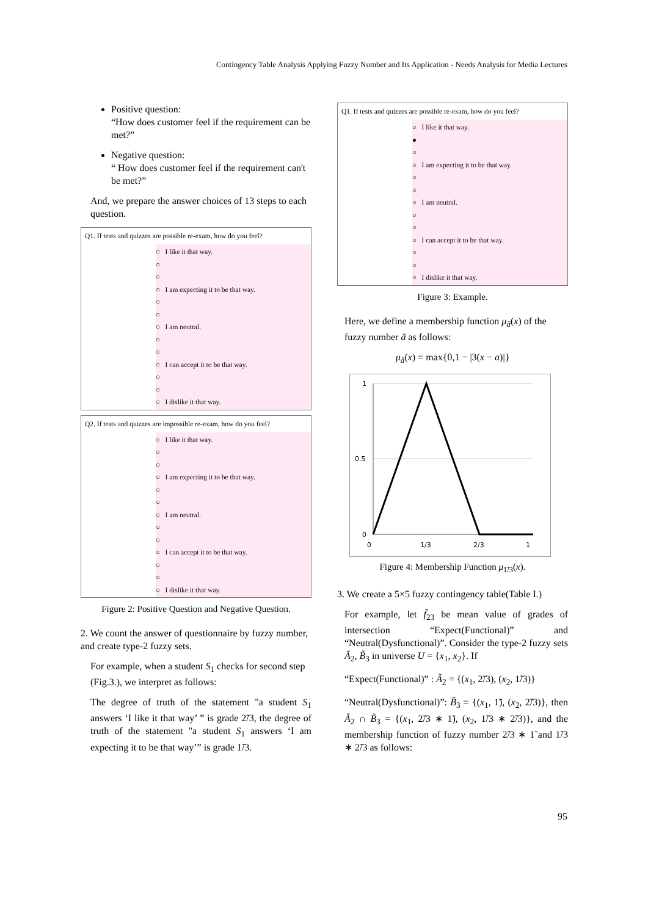Contingency Table Analysis Applying Fuzzy Number and Its Application - Needs Analysis for Media Lectures
Positive question:
“How does customer feel if the requirement can be met?”
Negative question:
“ How does customer feel if the requirement can't be met?”
And, we prepare the answer choices of 13 steps to each question.
Q1. If tests and quizzes are possible re-exam, how do you feel?
○ I like it that way.
○
○
○ I am expecting it to be that way.
○
○
○ I am neutral.
○
○
○ I can accept it to be that way.
○
○
○ I dislike it that way.
Q2. If tests and quizzes are impossible re-exam, how do you feel?
○ I like it that way.
○
○
○ I am expecting it to be that way.
○
○
○ I am neutral.
○
○
○ I can accept it to be that way.
○
○
○ I dislike it that way.
Figure 2: Positive Question and Negative Question.
2. We count the answer of questionnaire by fuzzy number, and create type-2 fuzzy sets.
For example, when a student S<sub>1</sub> checks for second step (Fig.3.), we interpret as follows:
The degree of truth of the statement "a student S<sub>1</sub> answers ‘I like it that way’ ” is grade 2̃/3, the degree of truth of the statement "a student S<sub>1</sub> answers ‘I am expecting it to be that way’” is grade 1̃/3.
Q1. If tests and quizzes are possible re-exam, how do you feel?
○ I like it that way.
●
○
○ I am expecting it to be that way.
○
○
○ I am neutral.
○
○
○ I can accept it to be that way.
○
○
○ I dislike it that way.
Figure 3: Example.
Here, we define a membership function μ<sub>ã</sub>(x) of the fuzzy number ã as follows:
μ<sub>ã</sub>(x) = max{0,1 − |3(x − a)|}
1
0.5
0
0
1/3
2/3
1
Figure 4: Membership Function μ<sub>1̃/3</sub>(x).
3. We create a 5×5 fuzzy contingency table(Table I.)
For example, let f̃<sub>23</sub> be mean value of grades of intersection “Expect(Functional)” and “Neutral(Dysfunctional)”. Consider the type-2 fuzzy sets Ã<sub>2</sub>, B̃<sub>3</sub> in universe U = {x<sub>1</sub>, x<sub>2</sub>}. If
“Expect(Functional)” : Ã<sub>2</sub> = {(x<sub>1</sub>, 2̃/3), (x<sub>2</sub>, 1̃/3)}
“Neutral(Dysfunctional)”: B̃<sub>3</sub> = {(x<sub>1</sub>, 1̃), (x<sub>2</sub>, 2̃/3)}, then Ã<sub>2</sub> ∩ B̃<sub>3</sub> = {(x<sub>1</sub>, 2̃/3 ∗ 1̃), (x<sub>2</sub>, 1̃/3 ∗ 2̃/3)}, and the membership function of fuzzy number 2̃/3 ∗ 1̃ and 1̃/3 ∗ 2̃/3 as follows:
95